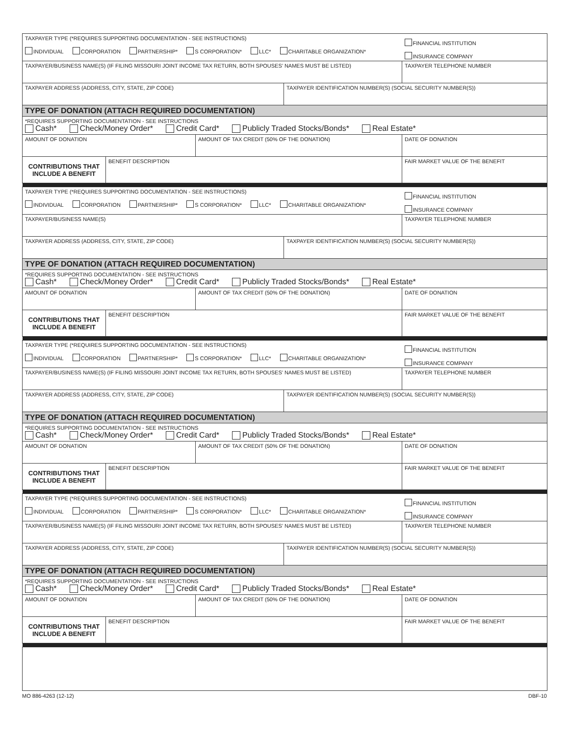| TAXPAYER TYPE (*REQUIRES SUPPORTING DOCUMENTATION - SEE INSTRUCTIONS) INDIVIDUAL CORPORATION PARTNERSHIP* S CORPORATION* LLC* CHARITABLE ORGANIZATION* | | | | FINANCIAL INSTITUTION INSURANCE COMPANY |
| TAXPAYER/BUSINESS NAME(S) (IF FILING MISSOURI JOINT INCOME TAX RETURN, BOTH SPOUSES’ NAMES MUST BE LISTED) | | | | TAXPAYER TELEPHONE NUMBER |
| TAXPAYER ADDRESS (ADDRESS, CITY, STATE, ZIP CODE) | | | TAXPAYER IDENTIFICATION NUMBER(S) (SOCIAL SECURITY NUMBER(S)) | |
| TYPE OF DONATION (ATTACH REQUIRED DOCUMENTATION) | | | | |
| *REQUIRES SUPPORTING DOCUMENTATION - SEE INSTRUCTIONS Cash* Check/Money Order* Credit Card* Publicly Traded Stocks/Bonds* Real Estate* | | | | |
| AMOUNT OF DONATION | | AMOUNT OF TAX CREDIT (50% OF THE DONATION) | | DATE OF DONATION |
| CONTRIBUTIONS THAT INCLUDE A BENEFIT | BENEFIT DESCRIPTION | | | FAIR MARKET VALUE OF THE BENEFIT |
| TAXPAYER TYPE (*REQUIRES SUPPORTING DOCUMENTATION - SEE INSTRUCTIONS) INDIVIDUAL CORPORATION PARTNERSHIP* S CORPORATION* LLC* CHARITABLE ORGANIZATION* | | | | FINANCIAL INSTITUTION INSURANCE COMPANY |
| TAXPAYER/BUSINESS NAME(S) | | | | TAXPAYER TELEPHONE NUMBER |
| TAXPAYER ADDRESS (ADDRESS, CITY, STATE, ZIP CODE) | | | TAXPAYER IDENTIFICATION NUMBER(S) (SOCIAL SECURITY NUMBER(S)) | |
| TYPE OF DONATION (ATTACH REQUIRED DOCUMENTATION) | | | | |
| *REQUIRES SUPPORTING DOCUMENTATION - SEE INSTRUCTIONS Cash* Check/Money Order* Credit Card* Publicly Traded Stocks/Bonds* Real Estate* | | | | |
| AMOUNT OF DONATION | | AMOUNT OF TAX CREDIT (50% OF THE DONATION) | | DATE OF DONATION |
| CONTRIBUTIONS THAT INCLUDE A BENEFIT | BENEFIT DESCRIPTION | | | FAIR MARKET VALUE OF THE BENEFIT |
| TAXPAYER TYPE (*REQUIRES SUPPORTING DOCUMENTATION - SEE INSTRUCTIONS) INDIVIDUAL CORPORATION PARTNERSHIP* S CORPORATION* LLC* CHARITABLE ORGANIZATION* | | | | FINANCIAL INSTITUTION INSURANCE COMPANY |
| TAXPAYER/BUSINESS NAME(S) (IF FILING MISSOURI JOINT INCOME TAX RETURN, BOTH SPOUSES’ NAMES MUST BE LISTED) | | | | TAXPAYER TELEPHONE NUMBER |
| TAXPAYER ADDRESS (ADDRESS, CITY, STATE, ZIP CODE) | | | TAXPAYER IDENTIFICATION NUMBER(S) (SOCIAL SECURITY NUMBER(S)) | |
| TYPE OF DONATION (ATTACH REQUIRED DOCUMENTATION) | | | | |
| *REQUIRES SUPPORTING DOCUMENTATION - SEE INSTRUCTIONS Cash* Check/Money Order* Credit Card* Publicly Traded Stocks/Bonds* Real Estate* | | | | |
| AMOUNT OF DONATION | | AMOUNT OF TAX CREDIT (50% OF THE DONATION) | | DATE OF DONATION |
| CONTRIBUTIONS THAT INCLUDE A BENEFIT | BENEFIT DESCRIPTION | | | FAIR MARKET VALUE OF THE BENEFIT |
| TAXPAYER TYPE (*REQUIRES SUPPORTING DOCUMENTATION - SEE INSTRUCTIONS) INDIVIDUAL CORPORATION PARTNERSHIP* S CORPORATION* LLC* CHARITABLE ORGANIZATION* | | | | FINANCIAL INSTITUTION INSURANCE COMPANY |
| TAXPAYER/BUSINESS NAME(S) (IF FILING MISSOURI JOINT INCOME TAX RETURN, BOTH SPOUSES’ NAMES MUST BE LISTED) | | | | TAXPAYER TELEPHONE NUMBER |
| TAXPAYER ADDRESS (ADDRESS, CITY, STATE, ZIP CODE) | | | TAXPAYER IDENTIFICATION NUMBER(S) (SOCIAL SECURITY NUMBER(S)) | |
| TYPE OF DONATION (ATTACH REQUIRED DOCUMENTATION) | | | | |
| *REQUIRES SUPPORTING DOCUMENTATION - SEE INSTRUCTIONS Cash* Check/Money Order* Credit Card* Publicly Traded Stocks/Bonds* Real Estate* | | | | |
| AMOUNT OF DONATION | | AMOUNT OF TAX CREDIT (50% OF THE DONATION) | | DATE OF DONATION |
| CONTRIBUTIONS THAT INCLUDE A BENEFIT | BENEFIT DESCRIPTION | | | FAIR MARKET VALUE OF THE BENEFIT |
MO 886-4263 (12-12) DBF-10